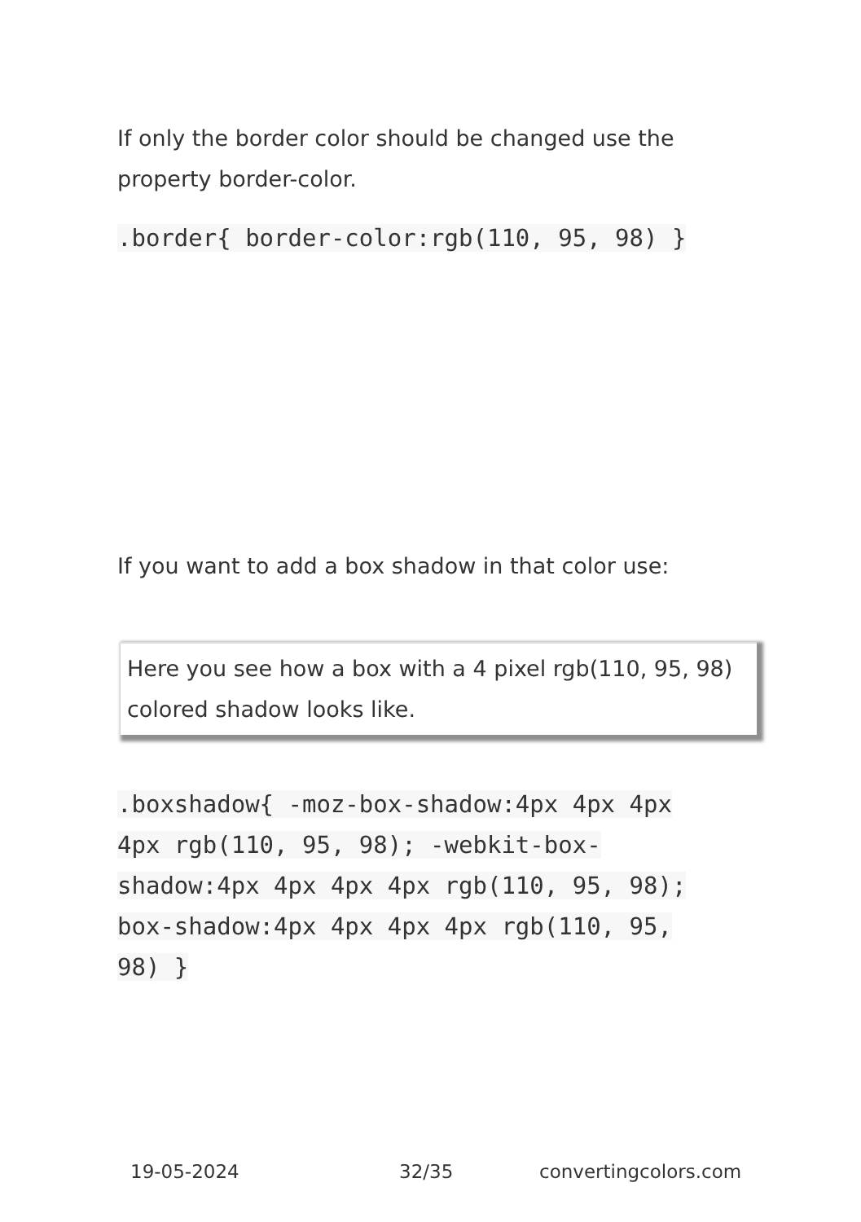If only the border color should be changed use the property border-color.
.border{ border-color:rgb(110, 95, 98) }
If you want to add a box shadow in that color use:
Here you see how a box with a 4 pixel rgb(110, 95, 98) colored shadow looks like.
.boxshadow{ -moz-box-shadow:4px 4px 4px 4px rgb(110, 95, 98); -webkit-box-shadow:4px 4px 4px 4px rgb(110, 95, 98); box-shadow:4px 4px 4px 4px rgb(110, 95, 98) }
19-05-2024 32/35 convertingcolors.com